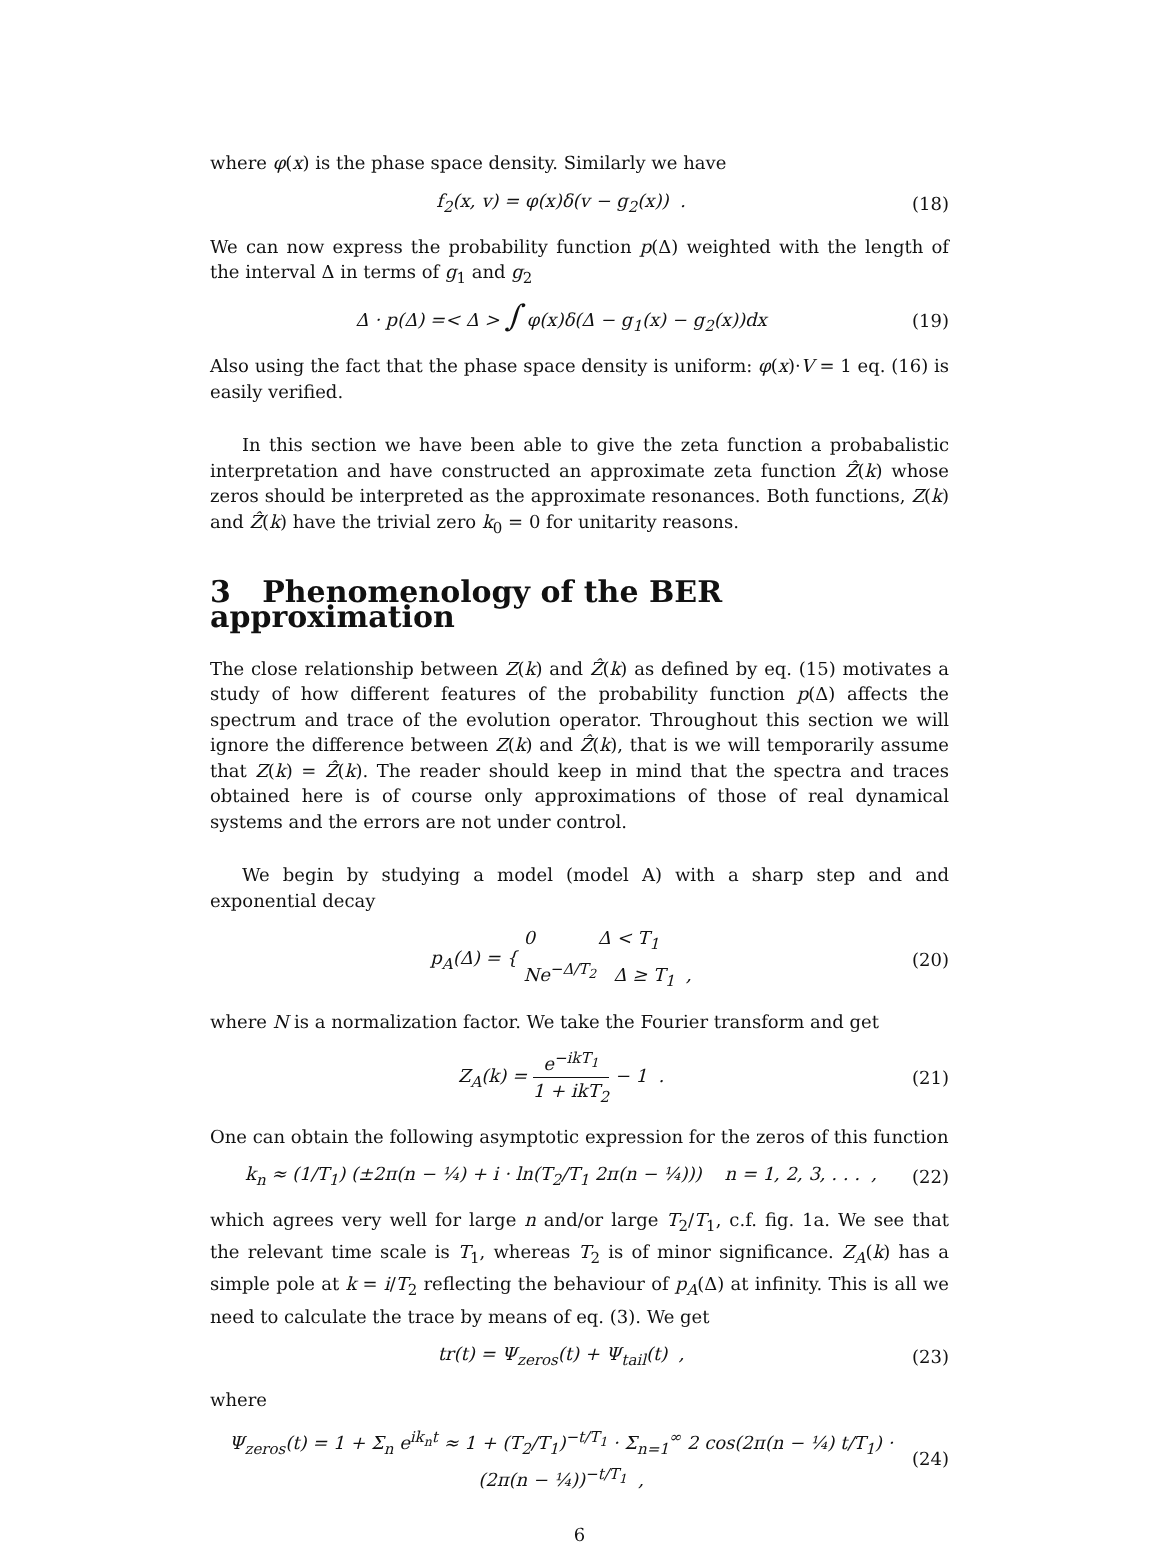where φ(x) is the phase space density. Similarly we have
f<sub>2</sub>(x, v) = φ(x)δ(v − g<sub>2</sub>(x)) . (18)
We can now express the probability function p(Δ) weighted with the length of the interval Δ in terms of g<sub>1</sub> and g<sub>2</sub>
Δ · p(Δ) =< Δ > ∫ φ(x)δ(Δ − g<sub>1</sub>(x) − g<sub>2</sub>(x))dx (19)
Also using the fact that the phase space density is uniform: φ(x)·V = 1 eq. (16) is easily verified.
In this section we have been able to give the zeta function a probabalistic interpretation and have constructed an approximate zeta function Ẑ(k) whose zeros should be interpreted as the approximate resonances. Both functions, Z(k) and Ẑ(k) have the trivial zero k<sub>0</sub> = 0 for unitarity reasons.
3 Phenomenology of the BER approximation
The close relationship between Z(k) and Ẑ(k) as defined by eq. (15) motivates a study of how different features of the probability function p(Δ) affects the spectrum and trace of the evolution operator. Throughout this section we will ignore the difference between Z(k) and Ẑ(k), that is we will temporarily assume that Z(k) = Ẑ(k). The reader should keep in mind that the spectra and traces obtained here is of course only approximations of those of real dynamical systems and the errors are not under control.
We begin by studying a model (model A) with a sharp step and and exponential decay
p<sub>A</sub>(Δ) = { 0 Δ < T<sub>1</sub>
Ne<sup>−Δ/T<sub>2</sub></sup> Δ ≥ T<sub>1</sub> , (20)
where N is a normalization factor. We take the Fourier transform and get
Z<sub>A</sub>(k) = e<sup>−ikT<sub>1</sub></sup> 1 + ikT<sub>2</sub> − 1 . (21)
One can obtain the following asymptotic expression for the zeros of this function
k<sub>n</sub> ≈ (1/T<sub>1</sub>) (±2π(n − ¼) + i · ln(T<sub>2</sub>/T<sub>1</sub> 2π(n − ¼))) n = 1, 2, 3, . . . , (22)
which agrees very well for large n and/or large T<sub>2</sub>/T<sub>1</sub>, c.f. fig. 1a. We see that the relevant time scale is T<sub>1</sub>, whereas T<sub>2</sub> is of minor significance. Z<sub>A</sub>(k) has a simple pole at k = i/T<sub>2</sub> reflecting the behaviour of p<sub>A</sub>(Δ) at infinity. This is all we need to calculate the trace by means of eq. (3). We get
tr(t) = Ψ<sub>zeros</sub>(t) + Ψ<sub>tail</sub>(t) , (23)
where
Ψ<sub>zeros</sub>(t) = 1 + Σ<sub>n</sub> e<sup>ik<sub>n</sub>t</sup> ≈ 1 + (T<sub>2</sub>/T<sub>1</sub>)<sup>−t/T<sub>1</sub></sup> · Σ<sub>n=1</sub><sup>∞</sup> 2 cos(2π(n − ¼) t/T<sub>1</sub>) · (2π(n − ¼))<sup>−t/T<sub>1</sub></sup> , (24)
6